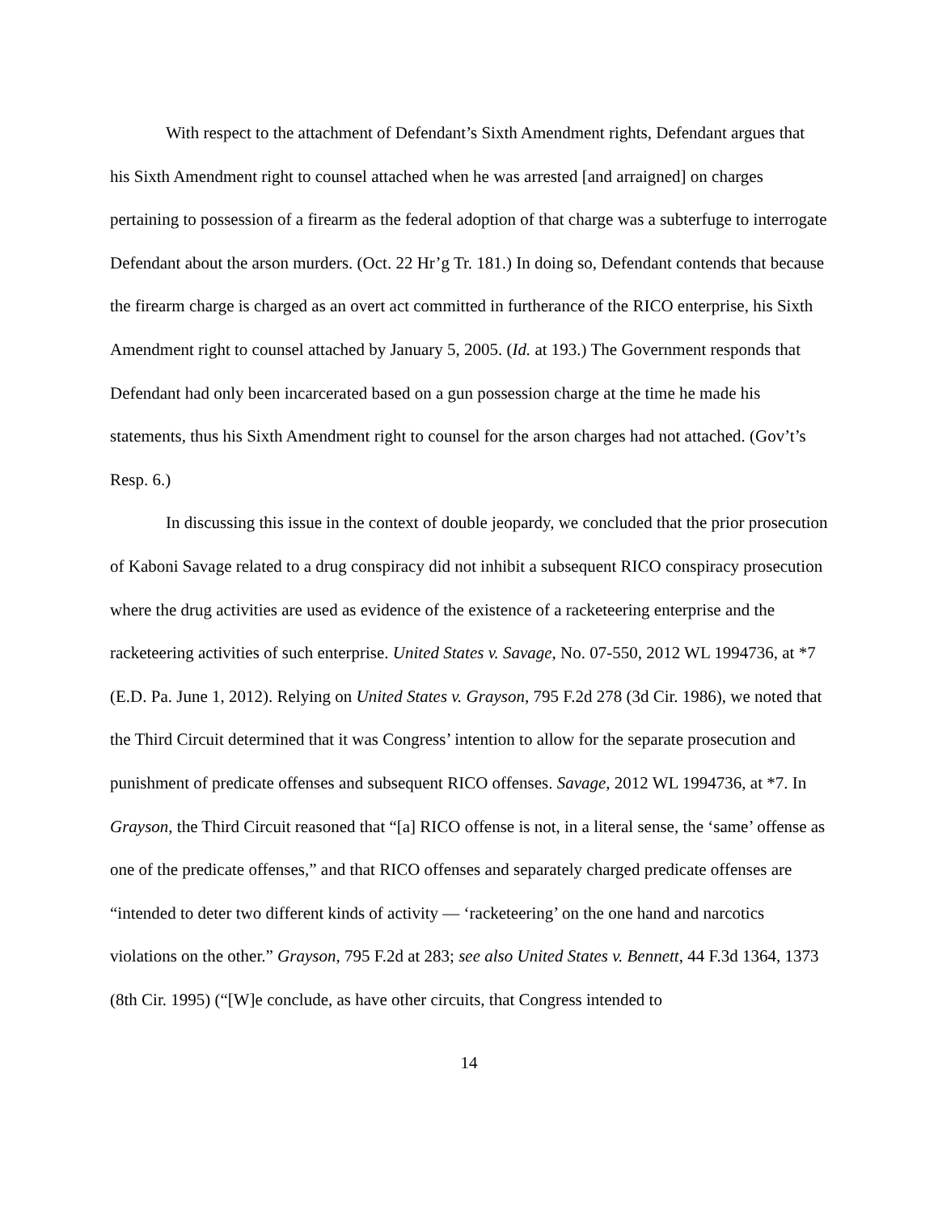With respect to the attachment of Defendant’s Sixth Amendment rights, Defendant argues that his Sixth Amendment right to counsel attached when he was arrested [and arraigned] on charges pertaining to possession of a firearm as the federal adoption of that charge was a subterfuge to interrogate Defendant about the arson murders. (Oct. 22 Hr’g Tr. 181.) In doing so, Defendant contends that because the firearm charge is charged as an overt act committed in furtherance of the RICO enterprise, his Sixth Amendment right to counsel attached by January 5, 2005. (Id. at 193.) The Government responds that Defendant had only been incarcerated based on a gun possession charge at the time he made his statements, thus his Sixth Amendment right to counsel for the arson charges had not attached. (Gov’t’s Resp. 6.)
In discussing this issue in the context of double jeopardy, we concluded that the prior prosecution of Kaboni Savage related to a drug conspiracy did not inhibit a subsequent RICO conspiracy prosecution where the drug activities are used as evidence of the existence of a racketeering enterprise and the racketeering activities of such enterprise. United States v. Savage, No. 07-550, 2012 WL 1994736, at *7 (E.D. Pa. June 1, 2012). Relying on United States v. Grayson, 795 F.2d 278 (3d Cir. 1986), we noted that the Third Circuit determined that it was Congress’ intention to allow for the separate prosecution and punishment of predicate offenses and subsequent RICO offenses. Savage, 2012 WL 1994736, at *7. In Grayson, the Third Circuit reasoned that “[a] RICO offense is not, in a literal sense, the ‘same’ offense as one of the predicate offenses,” and that RICO offenses and separately charged predicate offenses are “intended to deter two different kinds of activity — ‘racketeering’ on the one hand and narcotics violations on the other.” Grayson, 795 F.2d at 283; see also United States v. Bennett, 44 F.3d 1364, 1373 (8th Cir. 1995) (“[W]e conclude, as have other circuits, that Congress intended to
14